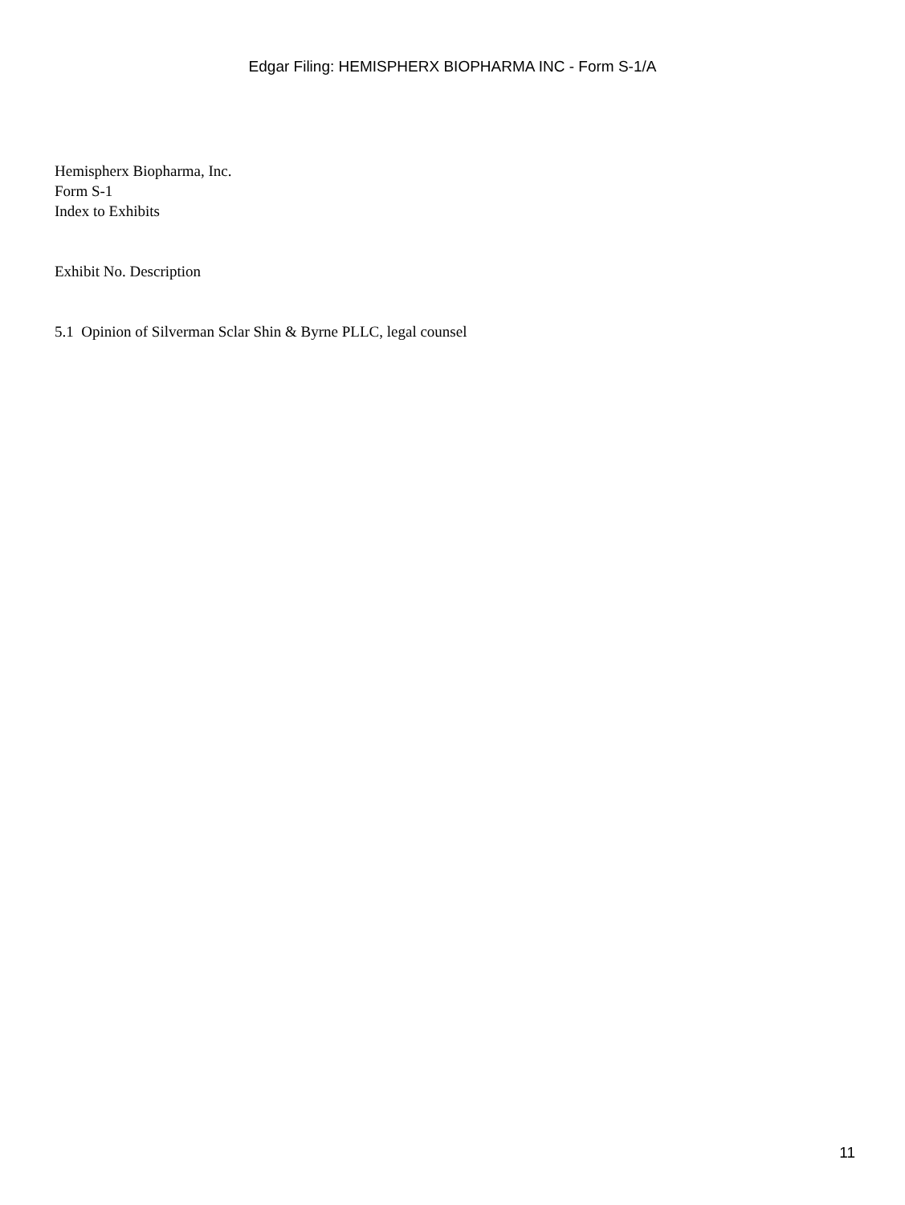Edgar Filing: HEMISPHERX BIOPHARMA INC - Form S-1/A
Hemispherx Biopharma, Inc.
Form S-1
Index to Exhibits
Exhibit No. Description
5.1 Opinion of Silverman Sclar Shin & Byrne PLLC, legal counsel
11